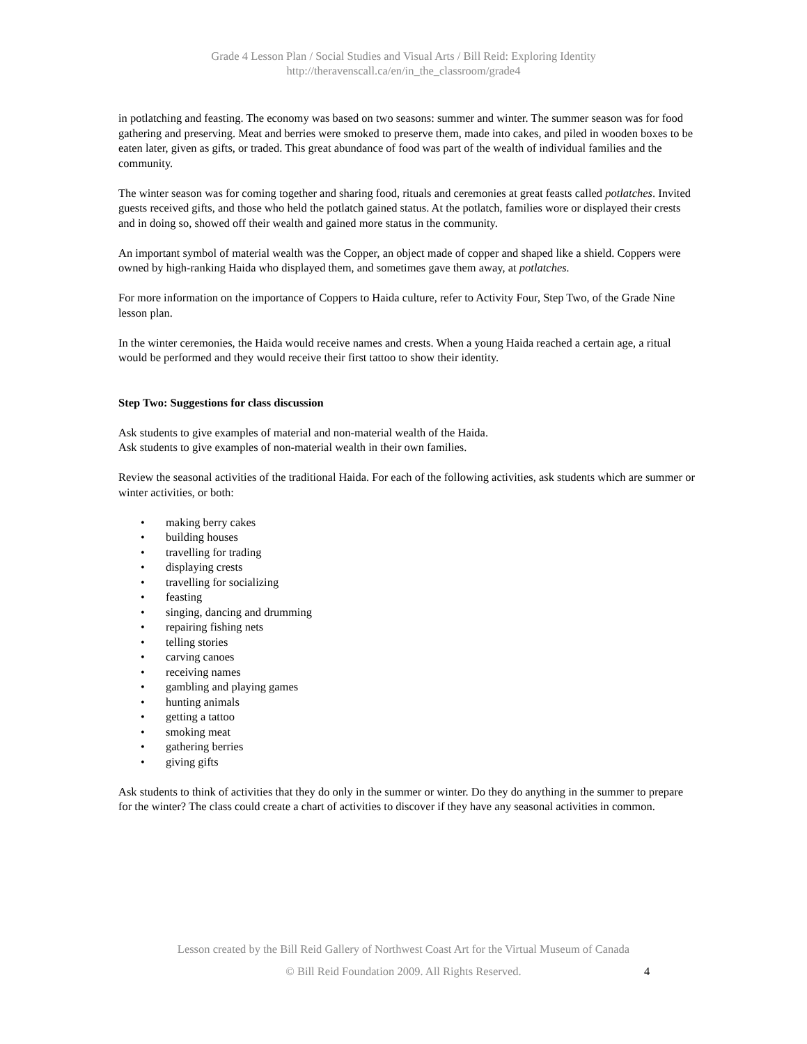Grade 4 Lesson Plan / Social Studies and Visual Arts / Bill Reid: Exploring Identity
http://theravenscall.ca/en/in_the_classroom/grade4
in potlatching and feasting. The economy was based on two seasons: summer and winter. The summer season was for food gathering and preserving. Meat and berries were smoked to preserve them, made into cakes, and piled in wooden boxes to be eaten later, given as gifts, or traded. This great abundance of food was part of the wealth of individual families and the community.
The winter season was for coming together and sharing food, rituals and ceremonies at great feasts called potlatches. Invited guests received gifts, and those who held the potlatch gained status. At the potlatch, families wore or displayed their crests and in doing so, showed off their wealth and gained more status in the community.
An important symbol of material wealth was the Copper, an object made of copper and shaped like a shield. Coppers were owned by high-ranking Haida who displayed them, and sometimes gave them away, at potlatches.
For more information on the importance of Coppers to Haida culture, refer to Activity Four, Step Two, of the Grade Nine lesson plan.
In the winter ceremonies, the Haida would receive names and crests. When a young Haida reached a certain age, a ritual would be performed and they would receive their first tattoo to show their identity.
Step Two: Suggestions for class discussion
Ask students to give examples of material and non-material wealth of the Haida.
Ask students to give examples of non-material wealth in their own families.
Review the seasonal activities of the traditional Haida. For each of the following activities, ask students which are summer or winter activities, or both:
• making berry cakes
• building houses
• travelling for trading
• displaying crests
• travelling for socializing
• feasting
• singing, dancing and drumming
• repairing fishing nets
• telling stories
• carving canoes
• receiving names
• gambling and playing games
• hunting animals
• getting a tattoo
• smoking meat
• gathering berries
• giving gifts
Ask students to think of activities that they do only in the summer or winter. Do they do anything in the summer to prepare for the winter? The class could create a chart of activities to discover if they have any seasonal activities in common.
Lesson created by the Bill Reid Gallery of Northwest Coast Art for the Virtual Museum of Canada
© Bill Reid Foundation 2009. All Rights Reserved. 4